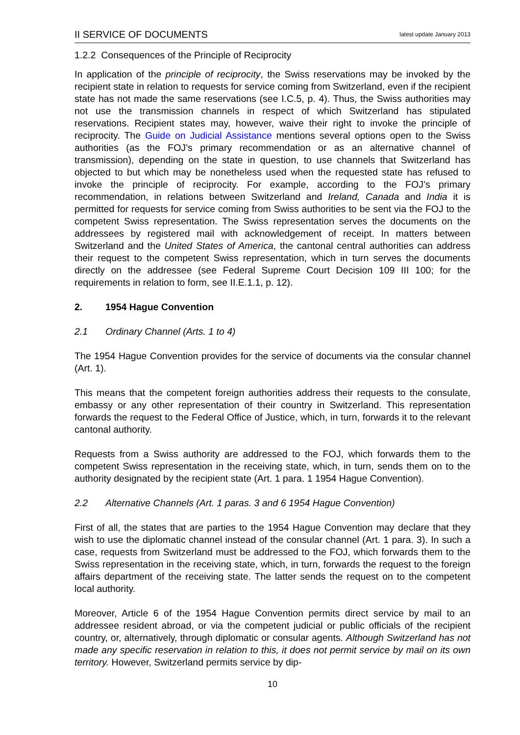II SERVICE OF DOCUMENTS latest update January 2013
1.2.2 Consequences of the Principle of Reciprocity
In application of the principle of reciprocity, the Swiss reservations may be invoked by the recipient state in relation to requests for service coming from Switzerland, even if the recipient state has not made the same reservations (see I.C.5, p. 4). Thus, the Swiss authorities may not use the transmission channels in respect of which Switzerland has stipulated reservations. Recipient states may, however, waive their right to invoke the principle of reciprocity. The Guide on Judicial Assistance mentions several options open to the Swiss authorities (as the FOJ’s primary recommendation or as an alternative channel of transmission), depending on the state in question, to use channels that Switzerland has objected to but which may be nonetheless used when the requested state has refused to invoke the principle of reciprocity. For example, according to the FOJ’s primary recommendation, in relations between Switzerland and Ireland, Canada and India it is permitted for requests for service coming from Swiss authorities to be sent via the FOJ to the competent Swiss representation. The Swiss representation serves the documents on the addressees by registered mail with acknowledgement of receipt. In matters between Switzerland and the United States of America, the cantonal central authorities can address their request to the competent Swiss representation, which in turn serves the documents directly on the addressee (see Federal Supreme Court Decision 109 III 100; for the requirements in relation to form, see II.E.1.1, p. 12).
2. 1954 Hague Convention
2.1 Ordinary Channel (Arts. 1 to 4)
The 1954 Hague Convention provides for the service of documents via the consular channel (Art. 1).
This means that the competent foreign authorities address their requests to the consulate, embassy or any other representation of their country in Switzerland. This representation forwards the request to the Federal Office of Justice, which, in turn, forwards it to the relevant cantonal authority.
Requests from a Swiss authority are addressed to the FOJ, which forwards them to the competent Swiss representation in the receiving state, which, in turn, sends them on to the authority designated by the recipient state (Art. 1 para. 1 1954 Hague Convention).
2.2 Alternative Channels (Art. 1 paras. 3 and 6 1954 Hague Convention)
First of all, the states that are parties to the 1954 Hague Convention may declare that they wish to use the diplomatic channel instead of the consular channel (Art. 1 para. 3). In such a case, requests from Switzerland must be addressed to the FOJ, which forwards them to the Swiss representation in the receiving state, which, in turn, forwards the request to the foreign affairs department of the receiving state. The latter sends the request on to the competent local authority.
Moreover, Article 6 of the 1954 Hague Convention permits direct service by mail to an addressee resident abroad, or via the competent judicial or public officials of the recipient country, or, alternatively, through diplomatic or consular agents. Although Switzerland has not made any specific reservation in relation to this, it does not permit service by mail on its own territory. However, Switzerland permits service by dip-
10